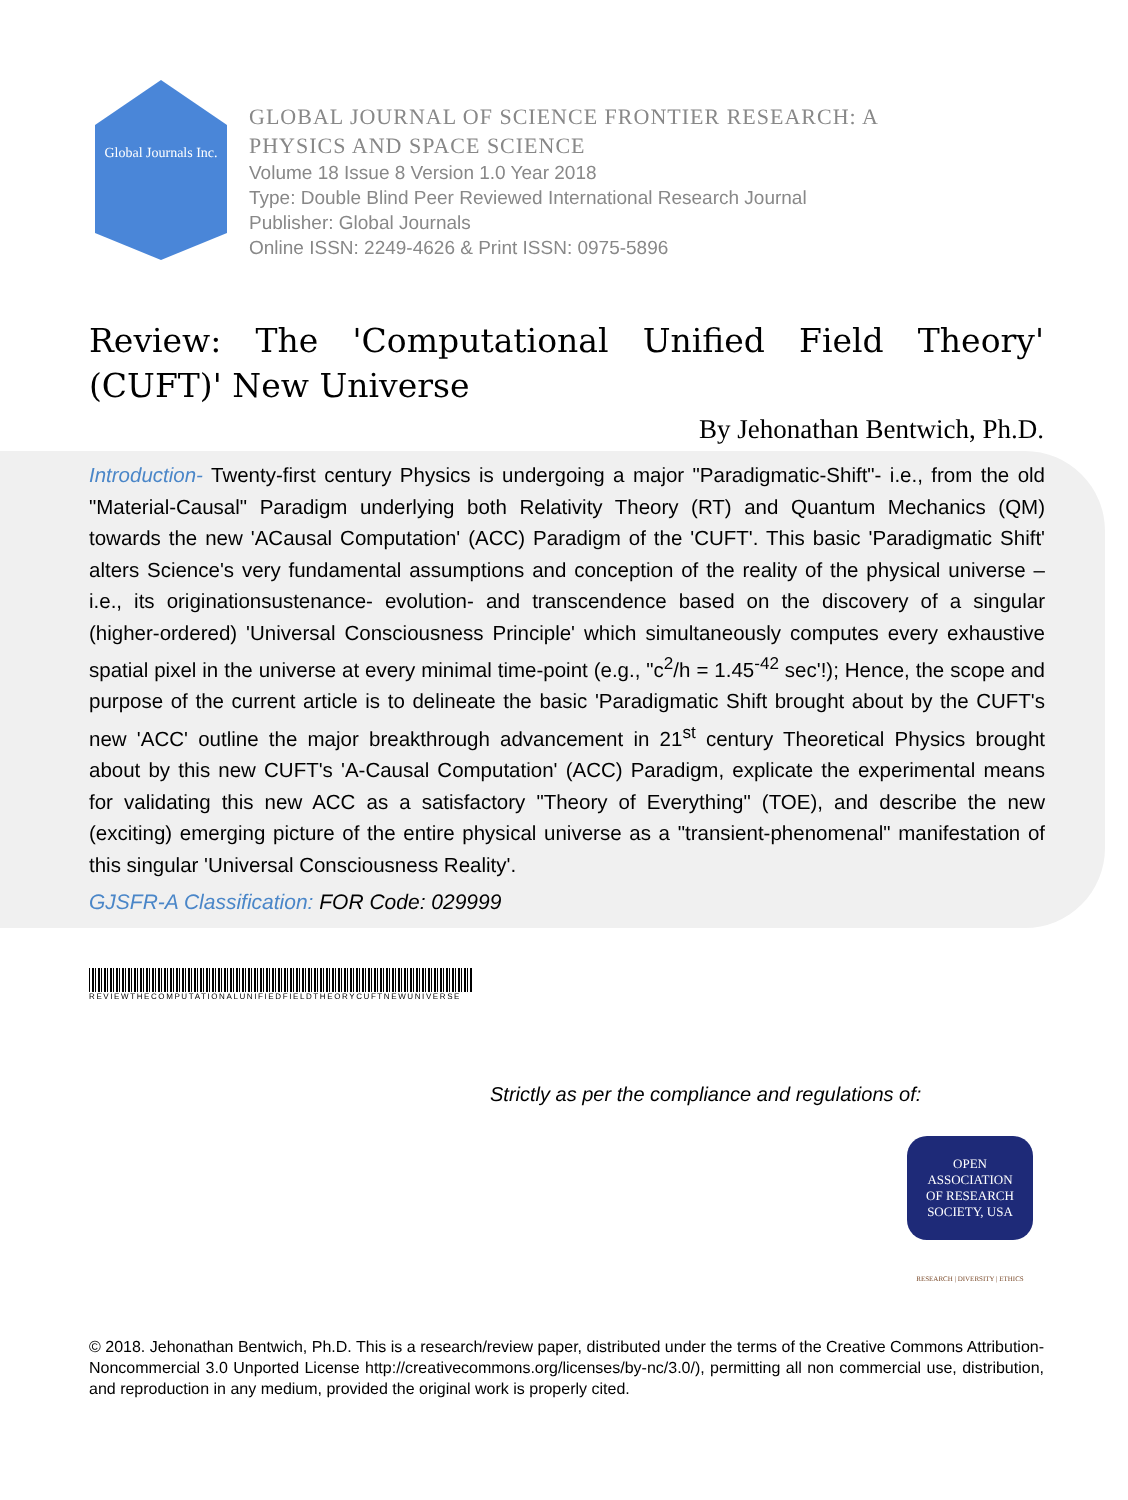Global Journals Inc.
GLOBAL JOURNAL OF SCIENCE FRONTIER RESEARCH: A
PHYSICS AND SPACE SCIENCE
Volume 18 Issue 8 Version 1.0 Year 2018
Type: Double Blind Peer Reviewed International Research Journal
Publisher: Global Journals
Online ISSN: 2249-4626 & Print ISSN: 0975-5896
Review: The 'Computational Unified Field Theory' (CUFT)' New Universe
By Jehonathan Bentwich, Ph.D.
Introduction- Twenty-first century Physics is undergoing a major "Paradigmatic-Shift"- i.e., from the old "Material-Causal" Paradigm underlying both Relativity Theory (RT) and Quantum Mechanics (QM) towards the new 'ACausal Computation' (ACC) Paradigm of the 'CUFT'. This basic 'Paradigmatic Shift' alters Science's very fundamental assumptions and conception of the reality of the physical universe – i.e., its originationsustenance- evolution- and transcendence based on the discovery of a singular (higher-ordered) 'Universal Consciousness Principle' which simultaneously computes every exhaustive spatial pixel in the universe at every minimal time-point (e.g., "c<sup>2</sup>/h = 1.45<sup>-42</sup> sec'!); Hence, the scope and purpose of the current article is to delineate the basic 'Paradigmatic Shift brought about by the CUFT's new 'ACC' outline the major breakthrough advancement in 21<sup>st</sup> century Theoretical Physics brought about by this new CUFT's 'A-Causal Computation' (ACC) Paradigm, explicate the experimental means for validating this new ACC as a satisfactory "Theory of Everything" (TOE), and describe the new (exciting) emerging picture of the entire physical universe as a "transient-phenomenal" manifestation of this singular 'Universal Consciousness Reality'.
GJSFR-A Classification: FOR Code: 029999
REVIEWTHECOMPUTATIONALUNIFIEDFIELDTHEORYCUFTNEWUNIVERSE
Strictly as per the compliance and regulations of:
OPEN
ASSOCIATION
OF RESEARCH
SOCIETY, USA
RESEARCH | DIVERSITY | ETHICS
© 2018. Jehonathan Bentwich, Ph.D. This is a research/review paper, distributed under the terms of the Creative Commons Attribution-Noncommercial 3.0 Unported License http://creativecommons.org/licenses/by-nc/3.0/), permitting all non commercial use, distribution, and reproduction in any medium, provided the original work is properly cited.